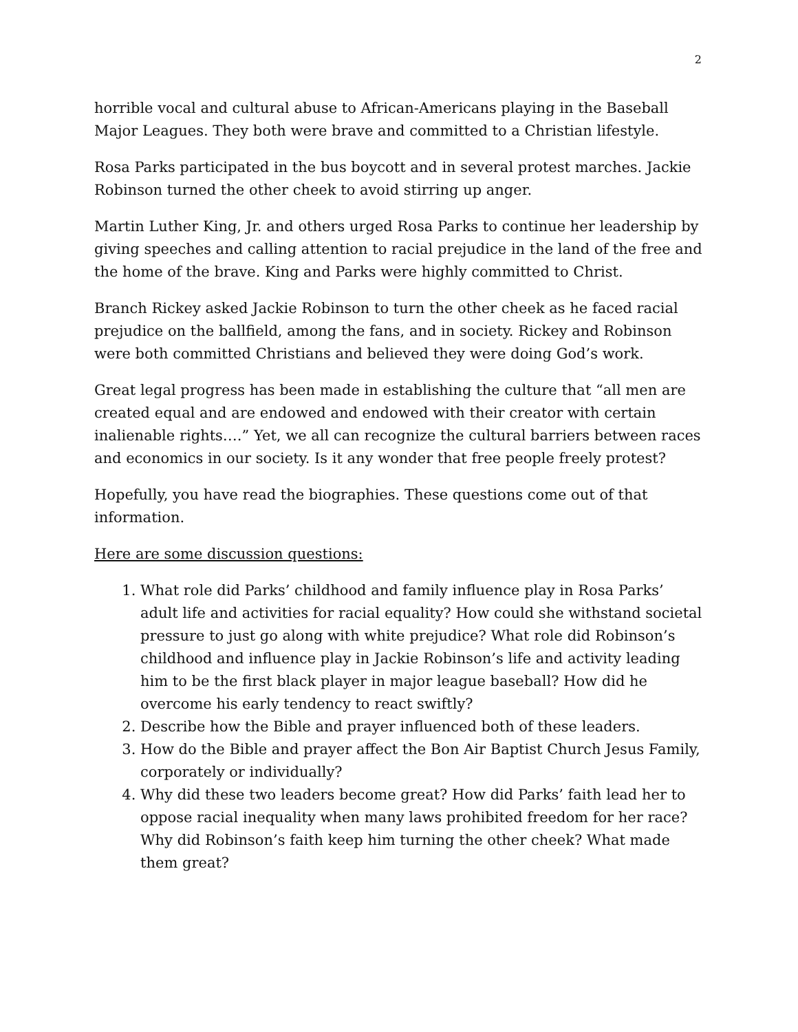2
horrible vocal and cultural abuse to African-Americans playing in the Baseball Major Leagues. They both were brave and committed to a Christian lifestyle.
Rosa Parks participated in the bus boycott and in several protest marches. Jackie Robinson turned the other cheek to avoid stirring up anger.
Martin Luther King, Jr. and others urged Rosa Parks to continue her leadership by giving speeches and calling attention to racial prejudice in the land of the free and the home of the brave. King and Parks were highly committed to Christ.
Branch Rickey asked Jackie Robinson to turn the other cheek as he faced racial prejudice on the ballfield, among the fans, and in society. Rickey and Robinson were both committed Christians and believed they were doing God’s work.
Great legal progress has been made in establishing the culture that “all men are created equal and are endowed and endowed with their creator with certain inalienable rights….” Yet, we all can recognize the cultural barriers between races and economics in our society. Is it any wonder that free people freely protest?
Hopefully, you have read the biographies. These questions come out of that information.
Here are some discussion questions:
1. What role did Parks’ childhood and family influence play in Rosa Parks’ adult life and activities for racial equality? How could she withstand societal pressure to just go along with white prejudice? What role did Robinson’s childhood and influence play in Jackie Robinson’s life and activity leading him to be the first black player in major league baseball? How did he overcome his early tendency to react swiftly?
2. Describe how the Bible and prayer influenced both of these leaders.
3. How do the Bible and prayer affect the Bon Air Baptist Church Jesus Family, corporately or individually?
4. Why did these two leaders become great? How did Parks’ faith lead her to oppose racial inequality when many laws prohibited freedom for her race? Why did Robinson’s faith keep him turning the other cheek? What made them great?